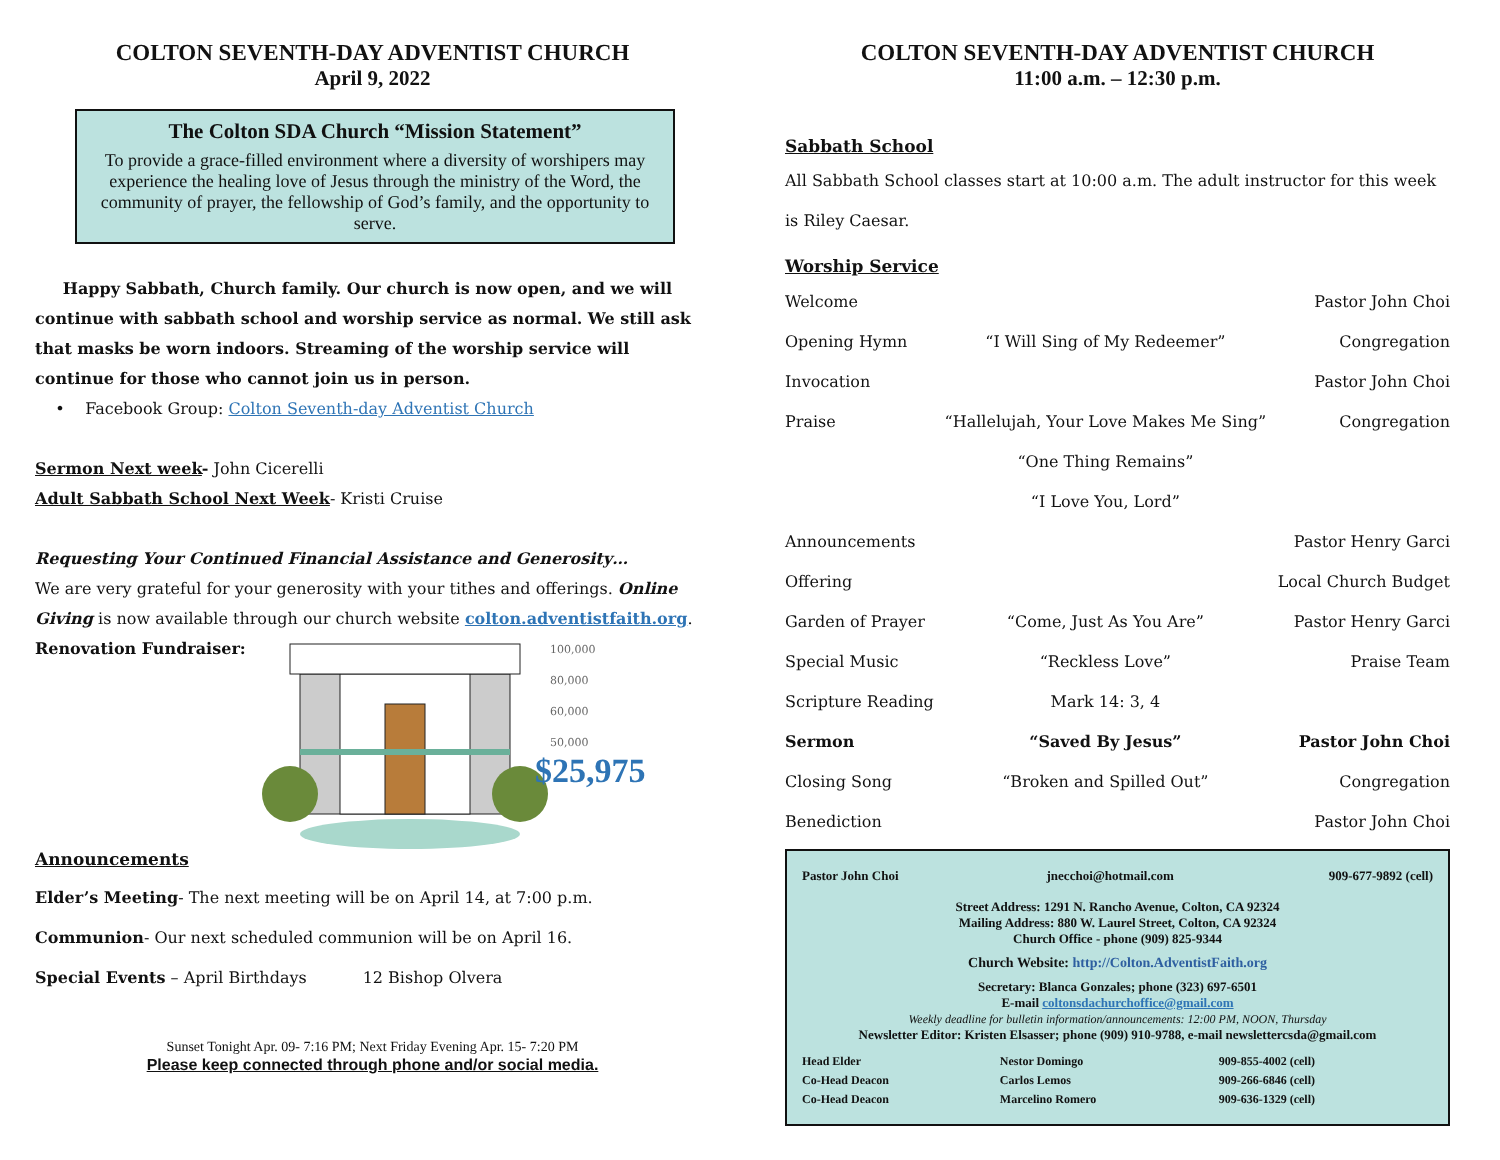COLTON SEVENTH-DAY ADVENTIST CHURCH
April 9, 2022
The Colton SDA Church “Mission Statement”
To provide a grace-filled environment where a diversity of worshipers may experience the healing love of Jesus through the ministry of the Word, the community of prayer, the fellowship of God’s family, and the opportunity to serve.
Happy Sabbath, Church family. Our church is now open, and we will continue with sabbath school and worship service as normal. We still ask that masks be worn indoors. Streaming of the worship service will continue for those who cannot join us in person.
• Facebook Group: Colton Seventh-day Adventist Church
Sermon Next week- John Cicerelli
Adult Sabbath School Next Week- Kristi Cruise
Requesting Your Continued Financial Assistance and Generosity…
We are very grateful for your generosity with your tithes and offerings. Online Giving is now available through our church website colton.adventistfaith.org.
Renovation Fundraiser:
100,000
80,000
60,000
50,000
$25,975
Announcements
Elder’s Meeting- The next meeting will be on April 14, at 7:00 p.m.
Communion- Our next scheduled communion will be on April 16.
Special Events – April Birthdays 12 Bishop Olvera
Sunset Tonight Apr. 09- 7:16 PM; Next Friday Evening Apr. 15- 7:20 PM
Please keep connected through phone and/or social media.
COLTON SEVENTH-DAY ADVENTIST CHURCH
11:00 a.m. – 12:30 p.m.
Sabbath School
All Sabbath School classes start at 10:00 a.m. The adult instructor for this week is Riley Caesar.
Worship Service
| Welcome | | Pastor John Choi |
| Opening Hymn | “I Will Sing of My Redeemer” | Congregation |
| Invocation | | Pastor John Choi |
| Praise | “Hallelujah, Your Love Makes Me Sing” | Congregation |
| | “One Thing Remains” | |
| | “I Love You, Lord” | |
| Announcements | | Pastor Henry Garci |
| Offering | | Local Church Budget |
| Garden of Prayer | “Come, Just As You Are” | Pastor Henry Garci |
| Special Music | “Reckless Love” | Praise Team |
| Scripture Reading | Mark 14: 3, 4 | |
| Sermon | “Saved By Jesus” | Pastor John Choi |
| Closing Song | “Broken and Spilled Out” | Congregation |
| Benediction | | Pastor John Choi |
| Pastor John Choi | jnecchoi@hotmail.com | 909-677-9892 (cell) |
Street Address: 1291 N. Rancho Avenue, Colton, CA 92324
Mailing Address: 880 W. Laurel Street, Colton, CA 92324
Church Office - phone (909) 825-9344
Church Website: http://Colton.AdventistFaith.org
Secretary: Blanca Gonzales; phone (323) 697-6501
E-mail coltonsdachurchoffice@gmail.com
Weekly deadline for bulletin information/announcements: 12:00 PM, NOON, Thursday
Newsletter Editor: Kristen Elsasser; phone (909) 910-9788, e-mail newslettercsda@gmail.com
| Head Elder | Nestor Domingo | 909-855-4002 (cell) |
| Co-Head Deacon | Carlos Lemos | 909-266-6846 (cell) |
| Co-Head Deacon | Marcelino Romero | 909-636-1329 (cell) |